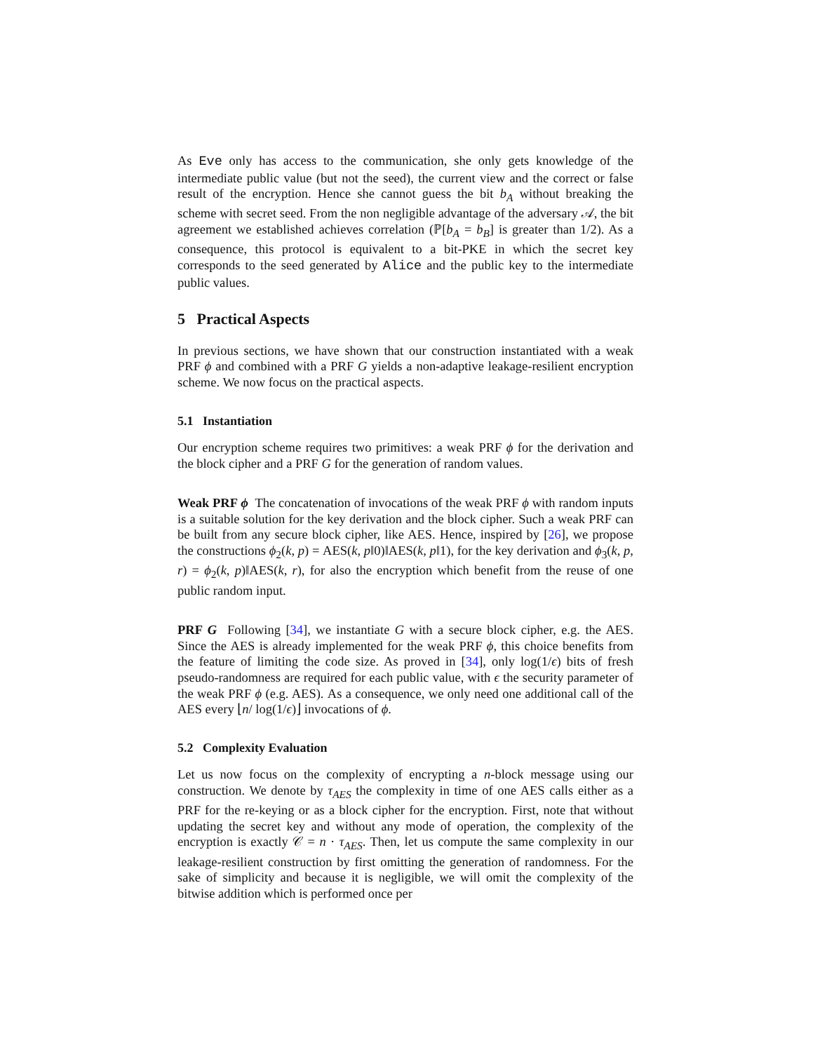As Eve only has access to the communication, she only gets knowledge of the intermediate public value (but not the seed), the current view and the correct or false result of the encryption. Hence she cannot guess the bit b<sub>A</sub> without breaking the scheme with secret seed. From the non negligible advantage of the adversary 𝒜, the bit agreement we established achieves correlation (ℙ[b<sub>A</sub> = b<sub>B</sub>] is greater than 1/2). As a consequence, this protocol is equivalent to a bit-PKE in which the secret key corresponds to the seed generated by Alice and the public key to the intermediate public values.
5 Practical Aspects
In previous sections, we have shown that our construction instantiated with a weak PRF ϕ and combined with a PRF G yields a non-adaptive leakage-resilient encryption scheme. We now focus on the practical aspects.
5.1 Instantiation
Our encryption scheme requires two primitives: a weak PRF ϕ for the derivation and the block cipher and a PRF G for the generation of random values.
Weak PRF ϕ The concatenation of invocations of the weak PRF ϕ with random inputs is a suitable solution for the key derivation and the block cipher. Such a weak PRF can be built from any secure block cipher, like AES. Hence, inspired by [26], we propose the constructions ϕ<sub>2</sub>(k, p) = AES(k, p‖0)‖AES(k, p‖1), for the key derivation and ϕ<sub>3</sub>(k, p, r) = ϕ<sub>2</sub>(k, p)‖AES(k, r), for also the encryption which benefit from the reuse of one public random input.
PRF G Following [34], we instantiate G with a secure block cipher, e.g. the AES. Since the AES is already implemented for the weak PRF ϕ, this choice benefits from the feature of limiting the code size. As proved in [34], only log(1/ϵ) bits of fresh pseudo-randomness are required for each public value, with ϵ the security parameter of the weak PRF ϕ (e.g. AES). As a consequence, we only need one additional call of the AES every ⌊n/ log(1/ϵ)⌋ invocations of ϕ.
5.2 Complexity Evaluation
Let us now focus on the complexity of encrypting a n-block message using our construction. We denote by τ<sub>AES</sub> the complexity in time of one AES calls either as a PRF for the re-keying or as a block cipher for the encryption. First, note that without updating the secret key and without any mode of operation, the complexity of the encryption is exactly 𝒞 = n · τ<sub>AES</sub>. Then, let us compute the same complexity in our leakage-resilient construction by first omitting the generation of randomness. For the sake of simplicity and because it is negligible, we will omit the complexity of the bitwise addition which is performed once per